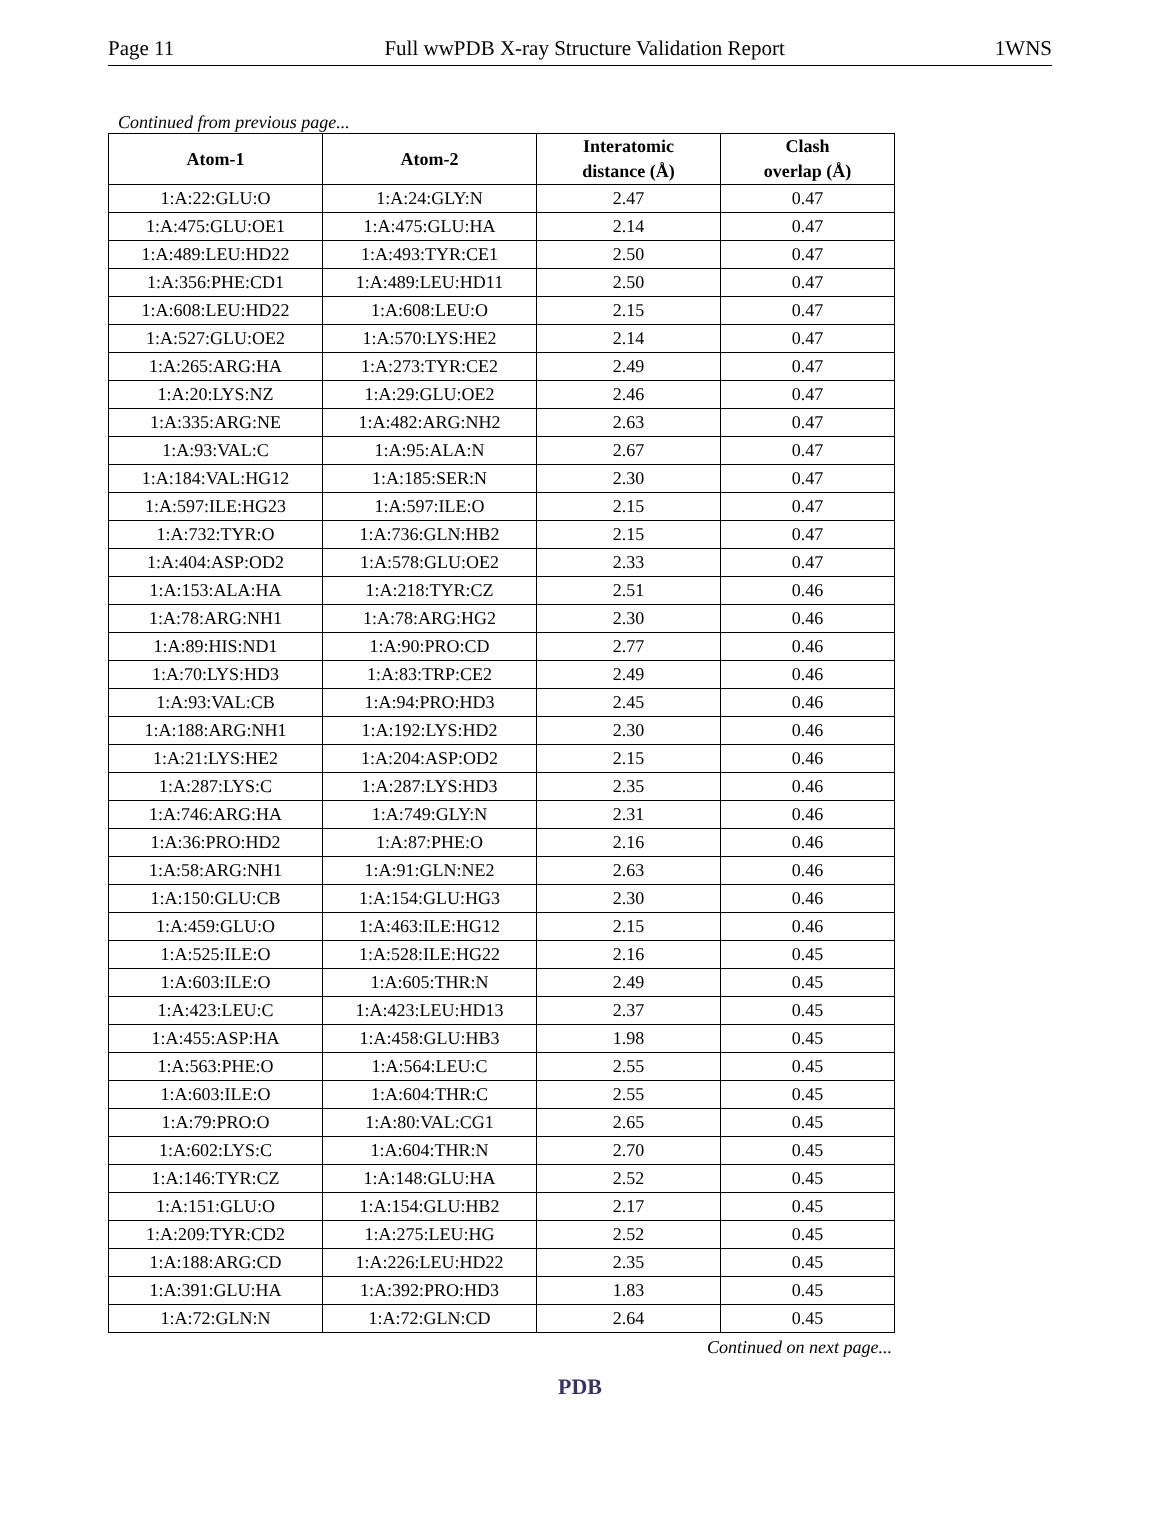Page 11 Full wwPDB X-ray Structure Validation Report 1WNS
Continued from previous page...
| Atom-1 | Atom-2 | Interatomic distance (Å) | Clash overlap (Å) |
| --- | --- | --- | --- |
| 1:A:22:GLU:O | 1:A:24:GLY:N | 2.47 | 0.47 |
| 1:A:475:GLU:OE1 | 1:A:475:GLU:HA | 2.14 | 0.47 |
| 1:A:489:LEU:HD22 | 1:A:493:TYR:CE1 | 2.50 | 0.47 |
| 1:A:356:PHE:CD1 | 1:A:489:LEU:HD11 | 2.50 | 0.47 |
| 1:A:608:LEU:HD22 | 1:A:608:LEU:O | 2.15 | 0.47 |
| 1:A:527:GLU:OE2 | 1:A:570:LYS:HE2 | 2.14 | 0.47 |
| 1:A:265:ARG:HA | 1:A:273:TYR:CE2 | 2.49 | 0.47 |
| 1:A:20:LYS:NZ | 1:A:29:GLU:OE2 | 2.46 | 0.47 |
| 1:A:335:ARG:NE | 1:A:482:ARG:NH2 | 2.63 | 0.47 |
| 1:A:93:VAL:C | 1:A:95:ALA:N | 2.67 | 0.47 |
| 1:A:184:VAL:HG12 | 1:A:185:SER:N | 2.30 | 0.47 |
| 1:A:597:ILE:HG23 | 1:A:597:ILE:O | 2.15 | 0.47 |
| 1:A:732:TYR:O | 1:A:736:GLN:HB2 | 2.15 | 0.47 |
| 1:A:404:ASP:OD2 | 1:A:578:GLU:OE2 | 2.33 | 0.47 |
| 1:A:153:ALA:HA | 1:A:218:TYR:CZ | 2.51 | 0.46 |
| 1:A:78:ARG:NH1 | 1:A:78:ARG:HG2 | 2.30 | 0.46 |
| 1:A:89:HIS:ND1 | 1:A:90:PRO:CD | 2.77 | 0.46 |
| 1:A:70:LYS:HD3 | 1:A:83:TRP:CE2 | 2.49 | 0.46 |
| 1:A:93:VAL:CB | 1:A:94:PRO:HD3 | 2.45 | 0.46 |
| 1:A:188:ARG:NH1 | 1:A:192:LYS:HD2 | 2.30 | 0.46 |
| 1:A:21:LYS:HE2 | 1:A:204:ASP:OD2 | 2.15 | 0.46 |
| 1:A:287:LYS:C | 1:A:287:LYS:HD3 | 2.35 | 0.46 |
| 1:A:746:ARG:HA | 1:A:749:GLY:N | 2.31 | 0.46 |
| 1:A:36:PRO:HD2 | 1:A:87:PHE:O | 2.16 | 0.46 |
| 1:A:58:ARG:NH1 | 1:A:91:GLN:NE2 | 2.63 | 0.46 |
| 1:A:150:GLU:CB | 1:A:154:GLU:HG3 | 2.30 | 0.46 |
| 1:A:459:GLU:O | 1:A:463:ILE:HG12 | 2.15 | 0.46 |
| 1:A:525:ILE:O | 1:A:528:ILE:HG22 | 2.16 | 0.45 |
| 1:A:603:ILE:O | 1:A:605:THR:N | 2.49 | 0.45 |
| 1:A:423:LEU:C | 1:A:423:LEU:HD13 | 2.37 | 0.45 |
| 1:A:455:ASP:HA | 1:A:458:GLU:HB3 | 1.98 | 0.45 |
| 1:A:563:PHE:O | 1:A:564:LEU:C | 2.55 | 0.45 |
| 1:A:603:ILE:O | 1:A:604:THR:C | 2.55 | 0.45 |
| 1:A:79:PRO:O | 1:A:80:VAL:CG1 | 2.65 | 0.45 |
| 1:A:602:LYS:C | 1:A:604:THR:N | 2.70 | 0.45 |
| 1:A:146:TYR:CZ | 1:A:148:GLU:HA | 2.52 | 0.45 |
| 1:A:151:GLU:O | 1:A:154:GLU:HB2 | 2.17 | 0.45 |
| 1:A:209:TYR:CD2 | 1:A:275:LEU:HG | 2.52 | 0.45 |
| 1:A:188:ARG:CD | 1:A:226:LEU:HD22 | 2.35 | 0.45 |
| 1:A:391:GLU:HA | 1:A:392:PRO:HD3 | 1.83 | 0.45 |
| 1:A:72:GLN:N | 1:A:72:GLN:CD | 2.64 | 0.45 |
Continued on next page...
PDB